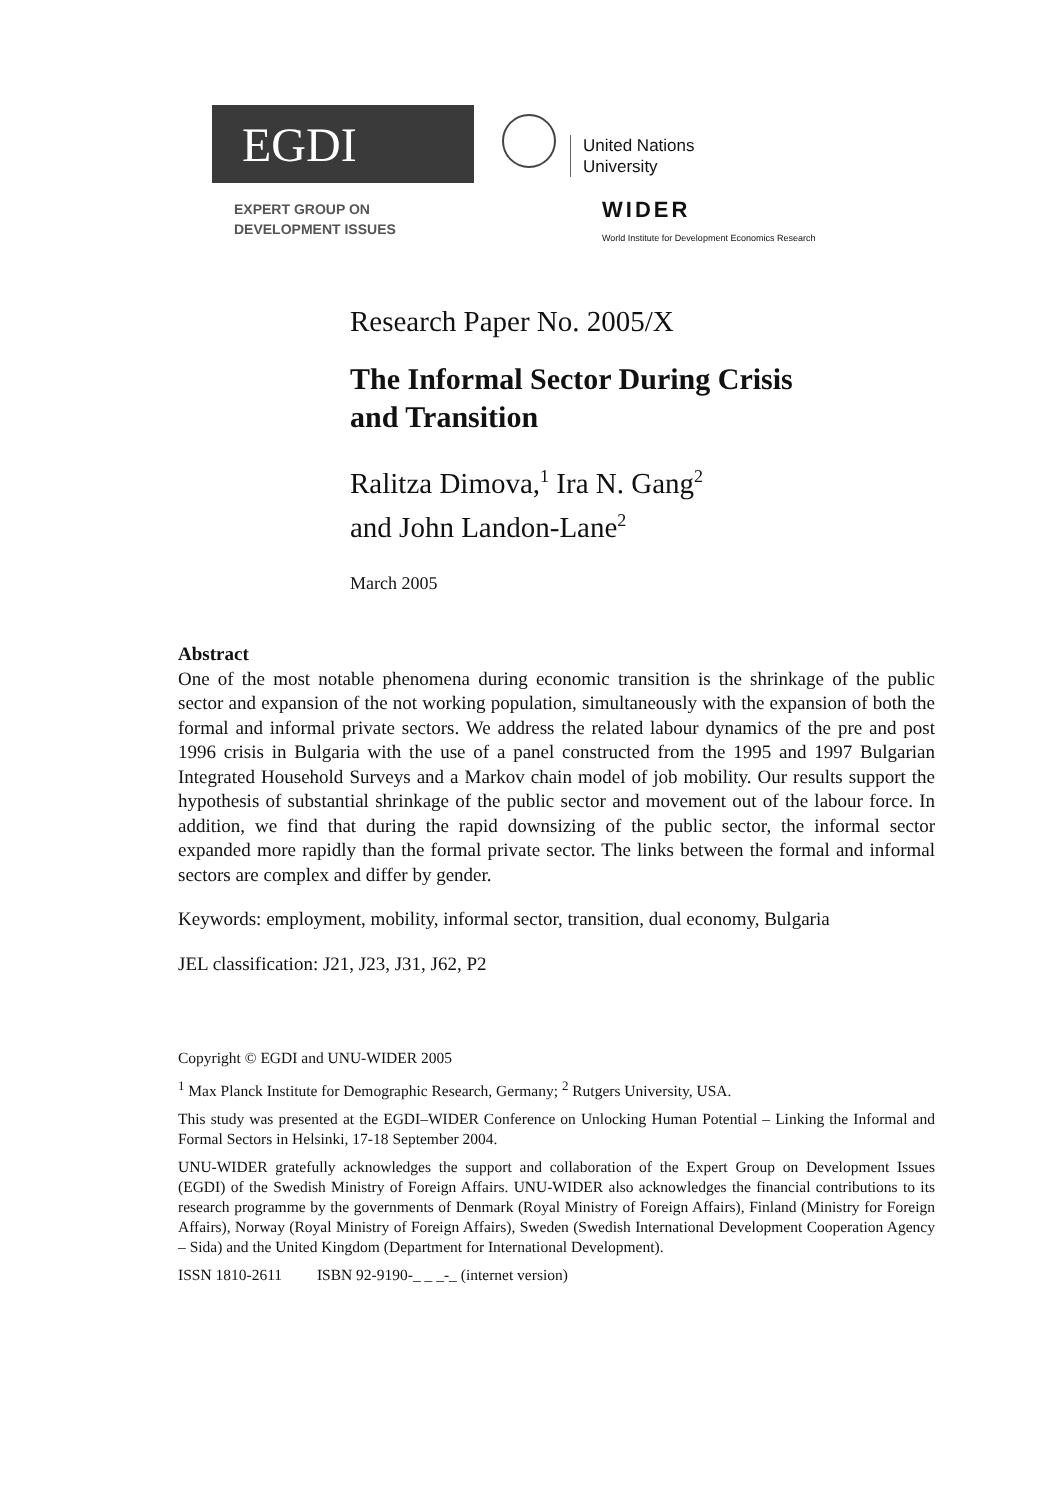EGDI
EXPERT GROUP ON
DEVELOPMENT ISSUES
United Nations
University
WIDER
World Institute for Development Economics Research
Research Paper No. 2005/X
The Informal Sector During Crisis
and Transition
Ralitza Dimova,<sup>1</sup> Ira N. Gang<sup>2</sup>
and John Landon-Lane<sup>2</sup>
March 2005
Abstract
One of the most notable phenomena during economic transition is the shrinkage of the public sector and expansion of the not working population, simultaneously with the expansion of both the formal and informal private sectors. We address the related labour dynamics of the pre and post 1996 crisis in Bulgaria with the use of a panel constructed from the 1995 and 1997 Bulgarian Integrated Household Surveys and a Markov chain model of job mobility. Our results support the hypothesis of substantial shrinkage of the public sector and movement out of the labour force. In addition, we find that during the rapid downsizing of the public sector, the informal sector expanded more rapidly than the formal private sector. The links between the formal and informal sectors are complex and differ by gender.
Keywords: employment, mobility, informal sector, transition, dual economy, Bulgaria
JEL classification: J21, J23, J31, J62, P2
Copyright © EGDI and UNU-WIDER 2005
<sup>1</sup> Max Planck Institute for Demographic Research, Germany; <sup>2</sup> Rutgers University, USA.
This study was presented at the EGDI–WIDER Conference on Unlocking Human Potential – Linking the Informal and Formal Sectors in Helsinki, 17-18 September 2004.
UNU-WIDER gratefully acknowledges the support and collaboration of the Expert Group on Development Issues (EGDI) of the Swedish Ministry of Foreign Affairs. UNU-WIDER also acknowledges the financial contributions to its research programme by the governments of Denmark (Royal Ministry of Foreign Affairs), Finland (Ministry for Foreign Affairs), Norway (Royal Ministry of Foreign Affairs), Sweden (Swedish International Development Cooperation Agency – Sida) and the United Kingdom (Department for International Development).
ISSN 1810-2611 ISBN 92-9190-_ _ _-_ (internet version)